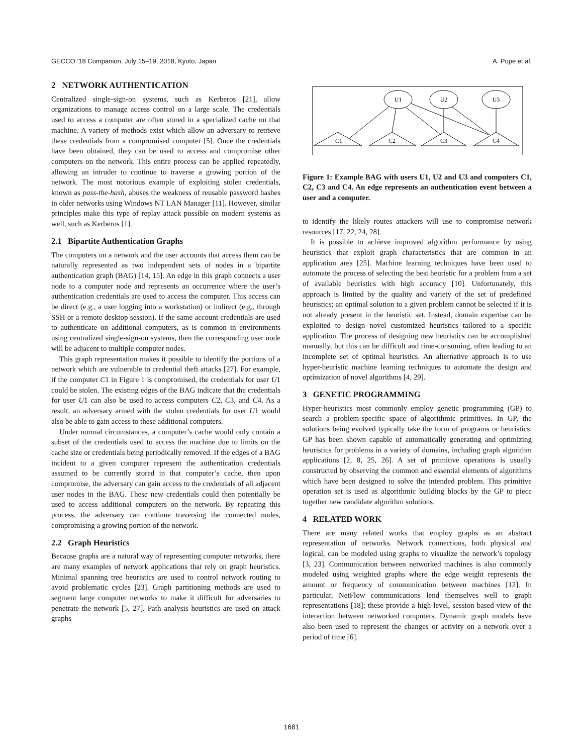GECCO ’18 Companion, July 15–19, 2018, Kyoto, Japan A. Pope et al.
2 NETWORK AUTHENTICATION
Centralized single-sign-on systems, such as Kerberos [21], allow organizations to manage access control on a large scale. The credentials used to access a computer are often stored in a specialized cache on that machine. A variety of methods exist which allow an adversary to retrieve these credentials from a compromised computer [5]. Once the credentials have been obtained, they can be used to access and compromise other computers on the network. This entire process can be applied repeatedly, allowing an intruder to continue to traverse a growing portion of the network. The most notorious example of exploiting stolen credentials, known as pass-the-hash, abuses the weakness of reusable password hashes in older networks using Windows NT LAN Manager [11]. However, similar principles make this type of replay attack possible on modern systems as well, such as Kerberos [1].
2.1 Bipartite Authentication Graphs
The computers on a network and the user accounts that access them can be naturally represented as two independent sets of nodes in a bipartite authentication graph (BAG) [14, 15]. An edge in this graph connects a user node to a computer node and represents an occurrence where the user’s authentication credentials are used to access the computer. This access can be direct (e.g., a user logging into a workstation) or indirect (e.g., through SSH or a remote desktop session). If the same account credentials are used to authenticate on additional computers, as is common in environments using centralized single-sign-on systems, then the corresponding user node will be adjacent to multiple computer nodes.
This graph representation makes it possible to identify the portions of a network which are vulnerable to credential theft attacks [27]. For example, if the computer C1 in Figure 1 is compromised, the credentials for user U1 could be stolen. The existing edges of the BAG indicate that the credentials for user U1 can also be used to access computers C2, C3, and C4. As a result, an adversary armed with the stolen credentials for user U1 would also be able to gain access to these additional computers.
Under normal circumstances, a computer’s cache would only contain a subset of the credentials used to access the machine due to limits on the cache size or credentials being periodically removed. If the edges of a BAG incident to a given computer represent the authentication credentials assumed to be currently stored in that computer’s cache, then upon compromise, the adversary can gain access to the credentials of all adjacent user nodes in the BAG. These new credentials could then potentially be used to access additional computers on the network. By repeating this process, the adversary can continue traversing the connected nodes, compromising a growing portion of the network.
2.2 Graph Heuristics
Because graphs are a natural way of representing computer networks, there are many examples of network applications that rely on graph heuristics. Minimal spanning tree heuristics are used to control network routing to avoid problematic cycles [23]. Graph partitioning methods are used to segment large computer networks to make it difficult for adversaries to penetrate the network [5, 27]. Path analysis heuristics are used on attack graphs
U1
U2
U3
C1
C2
C3
C4
Figure 1: Example BAG with users U1, U2 and U3 and computers C1, C2, C3 and C4. An edge represents an authentication event between a user and a computer.
to identify the likely routes attackers will use to compromise network resources [17, 22, 24, 28].
It is possible to achieve improved algorithm performance by using heuristics that exploit graph characteristics that are common in an application area [25]. Machine learning techniques have been used to automate the process of selecting the best heuristic for a problem from a set of available heuristics with high accuracy [10]. Unfortunately, this approach is limited by the quality and variety of the set of predefined heuristics; an optimal solution to a given problem cannot be selected if it is not already present in the heuristic set. Instead, domain expertise can be exploited to design novel customized heuristics tailored to a specific application. The process of designing new heuristics can be accomplished manually, but this can be difficult and time-consuming, often leading to an incomplete set of optimal heuristics. An alternative approach is to use hyper-heuristic machine learning techniques to automate the design and optimization of novel algorithms [4, 29].
3 GENETIC PROGRAMMING
Hyper-heuristics most commonly employ genetic programming (GP) to search a problem-specific space of algorithmic primitives. In GP, the solutions being evolved typically take the form of programs or heuristics. GP has been shown capable of automatically generating and optimizing heuristics for problems in a variety of domains, including graph algorithm applications [2, 8, 25, 26]. A set of primitive operations is usually constructed by observing the common and essential elements of algorithms which have been designed to solve the intended problem. This primitive operation set is used as algorithmic building blocks by the GP to piece together new candidate algorithm solutions.
4 RELATED WORK
There are many related works that employ graphs as an abstract representation of networks. Network connections, both physical and logical, can be modeled using graphs to visualize the network’s topology [3, 23]. Communication between networked machines is also commonly modeled using weighted graphs where the edge weight represents the amount or frequency of communication between machines [12]. In particular, NetFlow communications lend themselves well to graph representations [18]; these provide a high-level, session-based view of the interaction between networked computers. Dynamic graph models have also been used to represent the changes or activity on a network over a period of time [6].
1681